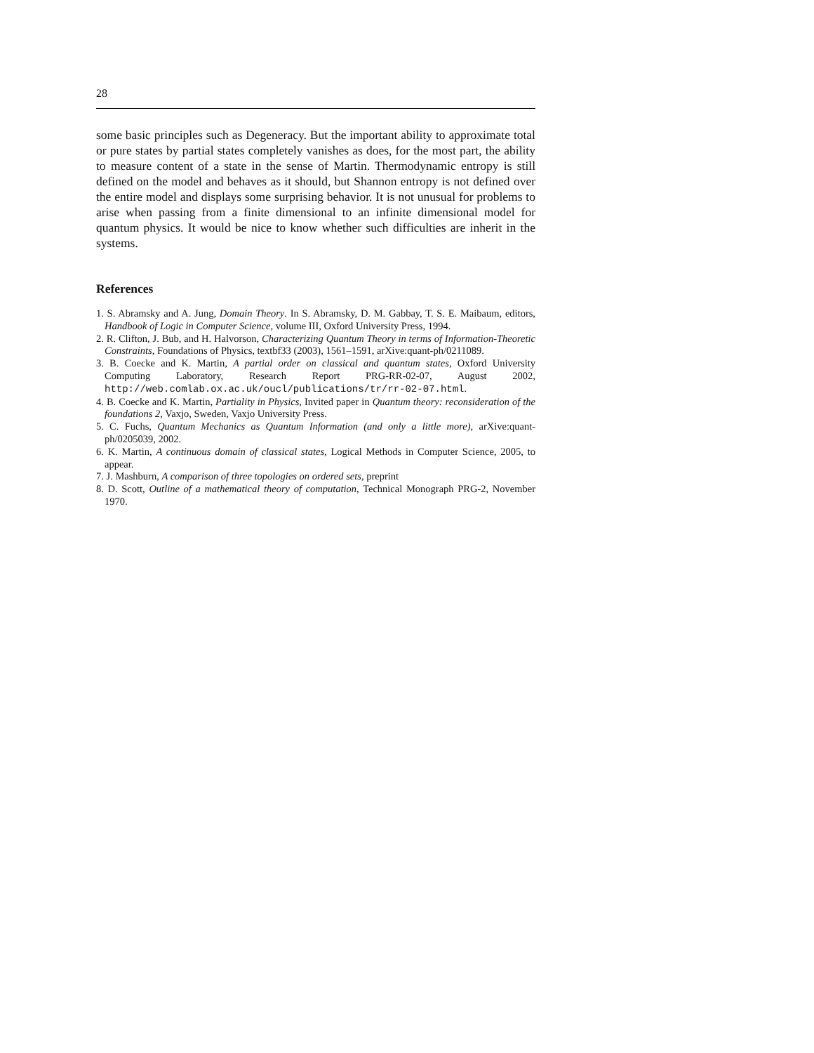28
some basic principles such as Degeneracy. But the important ability to approximate total or pure states by partial states completely vanishes as does, for the most part, the ability to measure content of a state in the sense of Martin. Thermodynamic entropy is still defined on the model and behaves as it should, but Shannon entropy is not defined over the entire model and displays some surprising behavior. It is not unusual for problems to arise when passing from a finite dimensional to an infinite dimensional model for quantum physics. It would be nice to know whether such difficulties are inherit in the systems.
References
1. S. Abramsky and A. Jung, Domain Theory. In S. Abramsky, D. M. Gabbay, T. S. E. Maibaum, editors, Handbook of Logic in Computer Science, volume III, Oxford University Press, 1994.
2. R. Clifton, J. Bub, and H. Halvorson, Characterizing Quantum Theory in terms of Information-Theoretic Constraints, Foundations of Physics, textbf33 (2003), 1561–1591, arXive:quant-ph/0211089.
3. B. Coecke and K. Martin, A partial order on classical and quantum states, Oxford University Computing Laboratory, Research Report PRG-RR-02-07, August 2002, http://web.comlab.ox.ac.uk/oucl/publications/tr/rr-02-07.html.
4. B. Coecke and K. Martin, Partiality in Physics, Invited paper in Quantum theory: reconsideration of the foundations 2, Vaxjo, Sweden, Vaxjo University Press.
5. C. Fuchs, Quantum Mechanics as Quantum Information (and only a little more), arXive:quant-ph/0205039, 2002.
6. K. Martin, A continuous domain of classical states, Logical Methods in Computer Science, 2005, to appear.
7. J. Mashburn, A comparison of three topologies on ordered sets, preprint
8. D. Scott, Outline of a mathematical theory of computation, Technical Monograph PRG-2, November 1970.